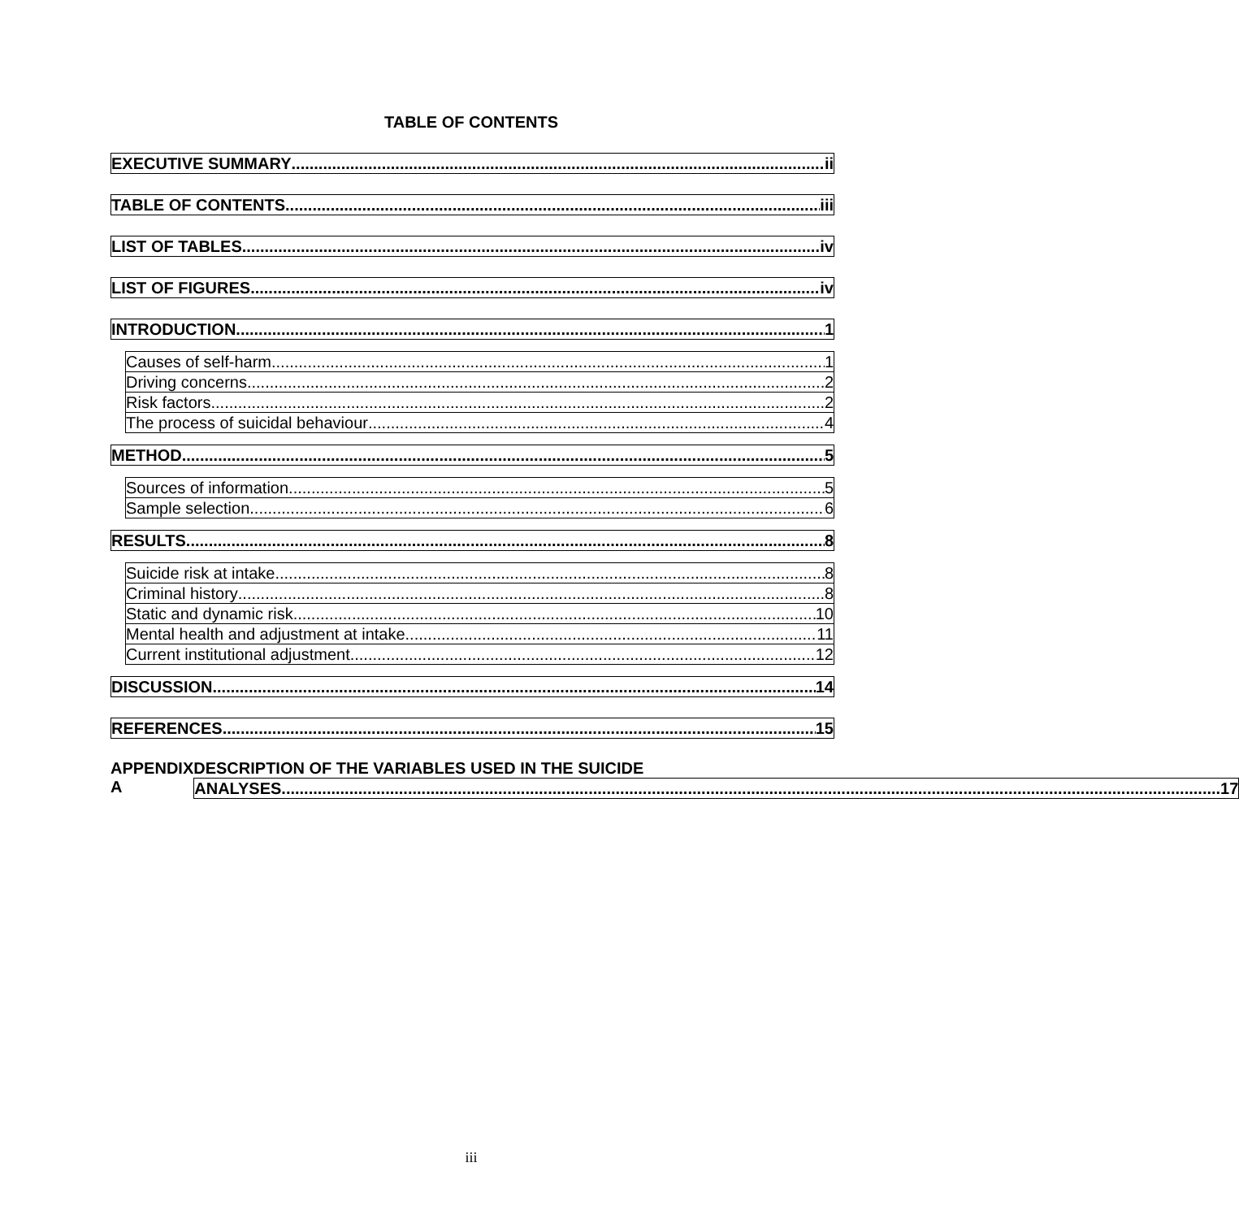TABLE OF CONTENTS
EXECUTIVE SUMMARY ii
TABLE OF CONTENTS iii
LIST OF TABLES iv
LIST OF FIGURES iv
INTRODUCTION 1
Causes of self-harm 1
Driving concerns 2
Risk factors 2
The process of suicidal behaviour 4
METHOD 5
Sources of information 5
Sample selection 6
RESULTS 8
Suicide risk at intake 8
Criminal history 8
Static and dynamic risk 10
Mental health and adjustment at intake 11
Current institutional adjustment 12
DISCUSSION 14
REFERENCES 15
APPENDIX A DESCRIPTION OF THE VARIABLES USED IN THE SUICIDE
ANALYSES 17
iii